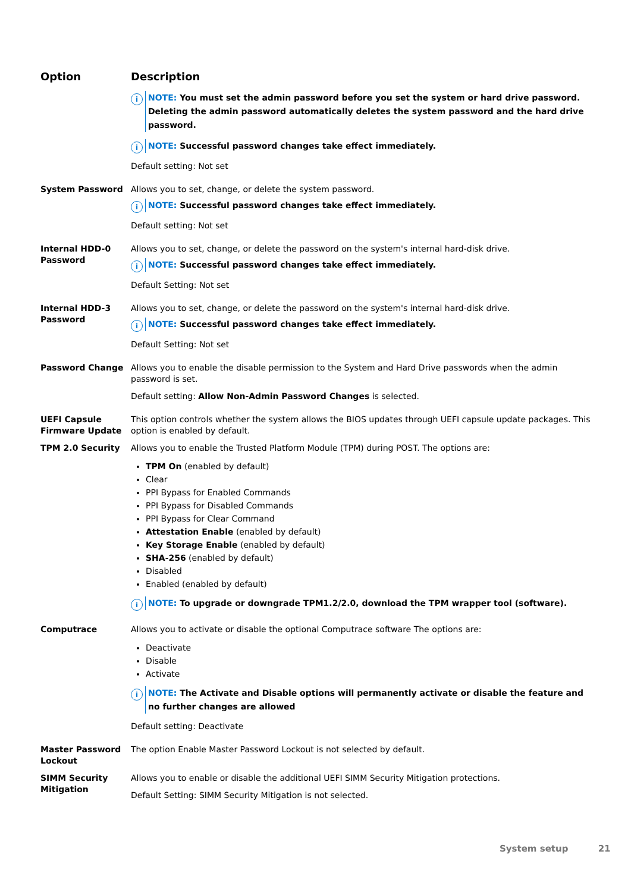| Option | Description |
| --- | --- |
| | i NOTE: You must set the admin password before you set the system or hard drive password. Deleting the admin password automatically deletes the system password and the hard drive password. i NOTE: Successful password changes take effect immediately. Default setting: Not set |
| System Password | Allows you to set, change, or delete the system password. i NOTE: Successful password changes take effect immediately. Default setting: Not set |
| Internal HDD-0 Password | Allows you to set, change, or delete the password on the system's internal hard-disk drive. i NOTE: Successful password changes take effect immediately. Default Setting: Not set |
| Internal HDD-3 Password | Allows you to set, change, or delete the password on the system's internal hard-disk drive. i NOTE: Successful password changes take effect immediately. Default Setting: Not set |
| Password Change | Allows you to enable the disable permission to the System and Hard Drive passwords when the admin password is set. Default setting: Allow Non-Admin Password Changes is selected. |
| UEFI Capsule Firmware Update | This option controls whether the system allows the BIOS updates through UEFI capsule update packages. This option is enabled by default. |
| TPM 2.0 Security | Allows you to enable the Trusted Platform Module (TPM) during POST. The options are: TPM On (enabled by default) Clear PPI Bypass for Enabled Commands PPI Bypass for Disabled Commands PPI Bypass for Clear Command Attestation Enable (enabled by default) Key Storage Enable (enabled by default) SHA-256 (enabled by default) Disabled Enabled (enabled by default) i NOTE: To upgrade or downgrade TPM1.2/2.0, download the TPM wrapper tool (software). |
| Computrace | Allows you to activate or disable the optional Computrace software The options are: Deactivate Disable Activate i NOTE: The Activate and Disable options will permanently activate or disable the feature and no further changes are allowed Default setting: Deactivate |
| Master Password Lockout | The option Enable Master Password Lockout is not selected by default. |
| SIMM Security Mitigation | Allows you to enable or disable the additional UEFI SIMM Security Mitigation protections. Default Setting: SIMM Security Mitigation is not selected. |
System setup 21